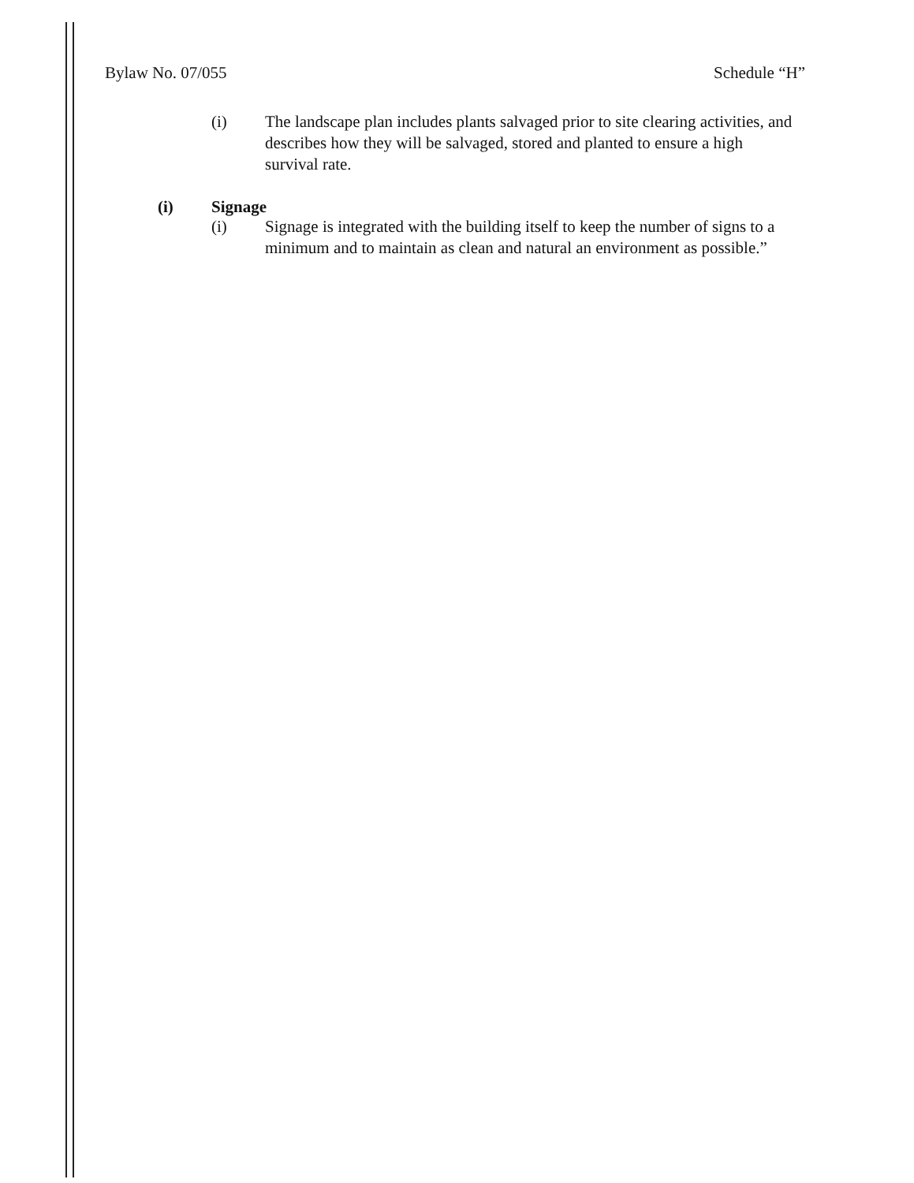Bylaw No. 07/055 Schedule “H”
(i) The landscape plan includes plants salvaged prior to site clearing activities, and describes how they will be salvaged, stored and planted to ensure a high survival rate.
(i) Signage
(i) Signage is integrated with the building itself to keep the number of signs to a minimum and to maintain as clean and natural an environment as possible.”